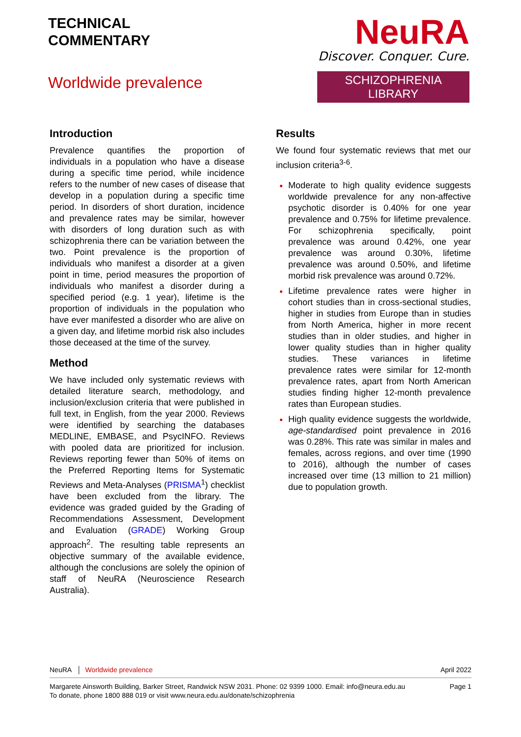TECHNICAL
COMMENTARY
Worldwide prevalence
NeuRA
Discover. Conquer. Cure.
SCHIZOPHRENIA LIBRARY
Introduction
Prevalence quantifies the proportion of individuals in a population who have a disease during a specific time period, while incidence refers to the number of new cases of disease that develop in a population during a specific time period. In disorders of short duration, incidence and prevalence rates may be similar, however with disorders of long duration such as with schizophrenia there can be variation between the two. Point prevalence is the proportion of individuals who manifest a disorder at a given point in time, period measures the proportion of individuals who manifest a disorder during a specified period (e.g. 1 year), lifetime is the proportion of individuals in the population who have ever manifested a disorder who are alive on a given day, and lifetime morbid risk also includes those deceased at the time of the survey.
Method
We have included only systematic reviews with detailed literature search, methodology, and inclusion/exclusion criteria that were published in full text, in English, from the year 2000. Reviews were identified by searching the databases MEDLINE, EMBASE, and PsycINFO. Reviews with pooled data are prioritized for inclusion. Reviews reporting fewer than 50% of items on the Preferred Reporting Items for Systematic Reviews and Meta-Analyses (PRISMA<sup>1</sup>) checklist have been excluded from the library. The evidence was graded guided by the Grading of Recommendations Assessment, Development and Evaluation (GRADE) Working Group approach<sup>2</sup>. The resulting table represents an objective summary of the available evidence, although the conclusions are solely the opinion of staff of NeuRA (Neuroscience Research Australia).
Results
We found four systematic reviews that met our inclusion criteria<sup>3-6</sup>.
Moderate to high quality evidence suggests worldwide prevalence for any non-affective psychotic disorder is 0.40% for one year prevalence and 0.75% for lifetime prevalence. For schizophrenia specifically, point prevalence was around 0.42%, one year prevalence was around 0.30%, lifetime prevalence was around 0.50%, and lifetime morbid risk prevalence was around 0.72%.
Lifetime prevalence rates were higher in cohort studies than in cross-sectional studies, higher in studies from Europe than in studies from North America, higher in more recent studies than in older studies, and higher in lower quality studies than in higher quality studies. These variances in lifetime prevalence rates were similar for 12-month prevalence rates, apart from North American studies finding higher 12-month prevalence rates than European studies.
High quality evidence suggests the worldwide, age-standardised point prevalence in 2016 was 0.28%. This rate was similar in males and females, across regions, and over time (1990 to 2016), although the number of cases increased over time (13 million to 21 million) due to population growth.
NeuRA │ Worldwide prevalence April 2022
Margarete Ainsworth Building, Barker Street, Randwick NSW 2031. Phone: 02 9399 1000. Email: info@neura.edu.au
To donate, phone 1800 888 019 or visit www.neura.edu.au/donate/schizophrenia Page 1